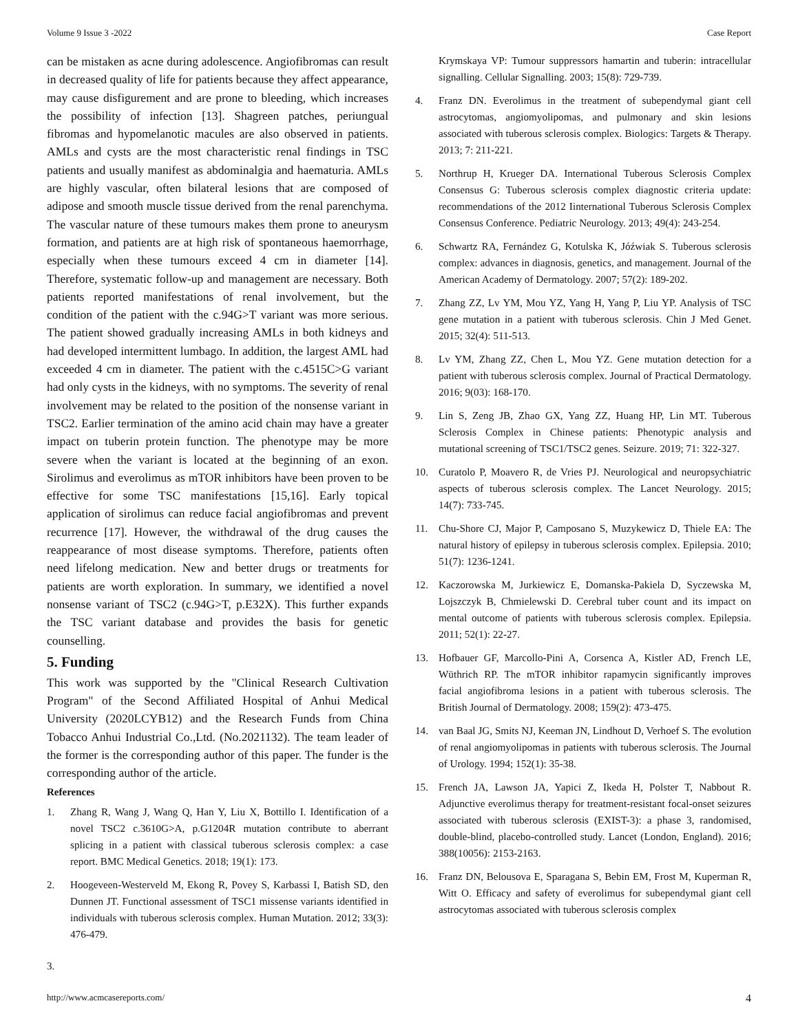Volume 9 Issue 3 -2022 Case Report
can be mistaken as acne during adolescence. Angiofibromas can result in decreased quality of life for patients because they affect appearance, may cause disfigurement and are prone to bleeding, which increases the possibility of infection [13]. Shagreen patches, periungual fibromas and hypomelanotic macules are also observed in patients. AMLs and cysts are the most characteristic renal findings in TSC patients and usually manifest as abdominalgia and haematuria. AMLs are highly vascular, often bilateral lesions that are composed of adipose and smooth muscle tissue derived from the renal parenchyma. The vascular nature of these tumours makes them prone to aneurysm formation, and patients are at high risk of spontaneous haemorrhage, especially when these tumours exceed 4 cm in diameter [14]. Therefore, systematic follow-up and management are necessary. Both patients reported manifestations of renal involvement, but the condition of the patient with the c.94G>T variant was more serious. The patient showed gradually increasing AMLs in both kidneys and had developed intermittent lumbago. In addition, the largest AML had exceeded 4 cm in diameter. The patient with the c.4515C>G variant had only cysts in the kidneys, with no symptoms. The severity of renal involvement may be related to the position of the nonsense variant in TSC2. Earlier termination of the amino acid chain may have a greater impact on tuberin protein function. The phenotype may be more severe when the variant is located at the beginning of an exon. Sirolimus and everolimus as mTOR inhibitors have been proven to be effective for some TSC manifestations [15,16]. Early topical application of sirolimus can reduce facial angiofibromas and prevent recurrence [17]. However, the withdrawal of the drug causes the reappearance of most disease symptoms. Therefore, patients often need lifelong medication. New and better drugs or treatments for patients are worth exploration. In summary, we identified a novel nonsense variant of TSC2 (c.94G>T, p.E32X). This further expands the TSC variant database and provides the basis for genetic counselling.
5. Funding
This work was supported by the "Clinical Research Cultivation Program" of the Second Affiliated Hospital of Anhui Medical University (2020LCYB12) and the Research Funds from China Tobacco Anhui Industrial Co.,Ltd. (No.2021132). The team leader of the former is the corresponding author of this paper. The funder is the corresponding author of the article.
References
1. Zhang R, Wang J, Wang Q, Han Y, Liu X, Bottillo I. Identification of a novel TSC2 c.3610G>A, p.G1204R mutation contribute to aberrant splicing in a patient with classical tuberous sclerosis complex: a case report. BMC Medical Genetics. 2018; 19(1): 173.
2. Hoogeveen-Westerveld M, Ekong R, Povey S, Karbassi I, Batish SD, den Dunnen JT. Functional assessment of TSC1 missense variants identified in individuals with tuberous sclerosis complex. Human Mutation. 2012; 33(3): 476-479.
3.
Krymskaya VP: Tumour suppressors hamartin and tuberin: intracellular signalling. Cellular Signalling. 2003; 15(8): 729-739.
4. Franz DN. Everolimus in the treatment of subependymal giant cell astrocytomas, angiomyolipomas, and pulmonary and skin lesions associated with tuberous sclerosis complex. Biologics: Targets & Therapy. 2013; 7: 211-221.
5. Northrup H, Krueger DA. International Tuberous Sclerosis Complex Consensus G: Tuberous sclerosis complex diagnostic criteria update: recommendations of the 2012 Iinternational Tuberous Sclerosis Complex Consensus Conference. Pediatric Neurology. 2013; 49(4): 243-254.
6. Schwartz RA, Fernández G, Kotulska K, Jóźwiak S. Tuberous sclerosis complex: advances in diagnosis, genetics, and management. Journal of the American Academy of Dermatology. 2007; 57(2): 189-202.
7. Zhang ZZ, Lv YM, Mou YZ, Yang H, Yang P, Liu YP. Analysis of TSC gene mutation in a patient with tuberous sclerosis. Chin J Med Genet. 2015; 32(4): 511-513.
8. Lv YM, Zhang ZZ, Chen L, Mou YZ. Gene mutation detection for a patient with tuberous sclerosis complex. Journal of Practical Dermatology. 2016; 9(03): 168-170.
9. Lin S, Zeng JB, Zhao GX, Yang ZZ, Huang HP, Lin MT. Tuberous Sclerosis Complex in Chinese patients: Phenotypic analysis and mutational screening of TSC1/TSC2 genes. Seizure. 2019; 71: 322-327.
10. Curatolo P, Moavero R, de Vries PJ. Neurological and neuropsychiatric aspects of tuberous sclerosis complex. The Lancet Neurology. 2015; 14(7): 733-745.
11. Chu-Shore CJ, Major P, Camposano S, Muzykewicz D, Thiele EA: The natural history of epilepsy in tuberous sclerosis complex. Epilepsia. 2010; 51(7): 1236-1241.
12. Kaczorowska M, Jurkiewicz E, Domanska-Pakiela D, Syczewska M, Lojszczyk B, Chmielewski D. Cerebral tuber count and its impact on mental outcome of patients with tuberous sclerosis complex. Epilepsia. 2011; 52(1): 22-27.
13. Hofbauer GF, Marcollo-Pini A, Corsenca A, Kistler AD, French LE, Wüthrich RP. The mTOR inhibitor rapamycin significantly improves facial angiofibroma lesions in a patient with tuberous sclerosis. The British Journal of Dermatology. 2008; 159(2): 473-475.
14. van Baal JG, Smits NJ, Keeman JN, Lindhout D, Verhoef S. The evolution of renal angiomyolipomas in patients with tuberous sclerosis. The Journal of Urology. 1994; 152(1): 35-38.
15. French JA, Lawson JA, Yapici Z, Ikeda H, Polster T, Nabbout R. Adjunctive everolimus therapy for treatment-resistant focal-onset seizures associated with tuberous sclerosis (EXIST-3): a phase 3, randomised, double-blind, placebo-controlled study. Lancet (London, England). 2016; 388(10056): 2153-2163.
16. Franz DN, Belousova E, Sparagana S, Bebin EM, Frost M, Kuperman R, Witt O. Efficacy and safety of everolimus for subependymal giant cell astrocytomas associated with tuberous sclerosis complex
http://www.acmcasereports.com/ 4